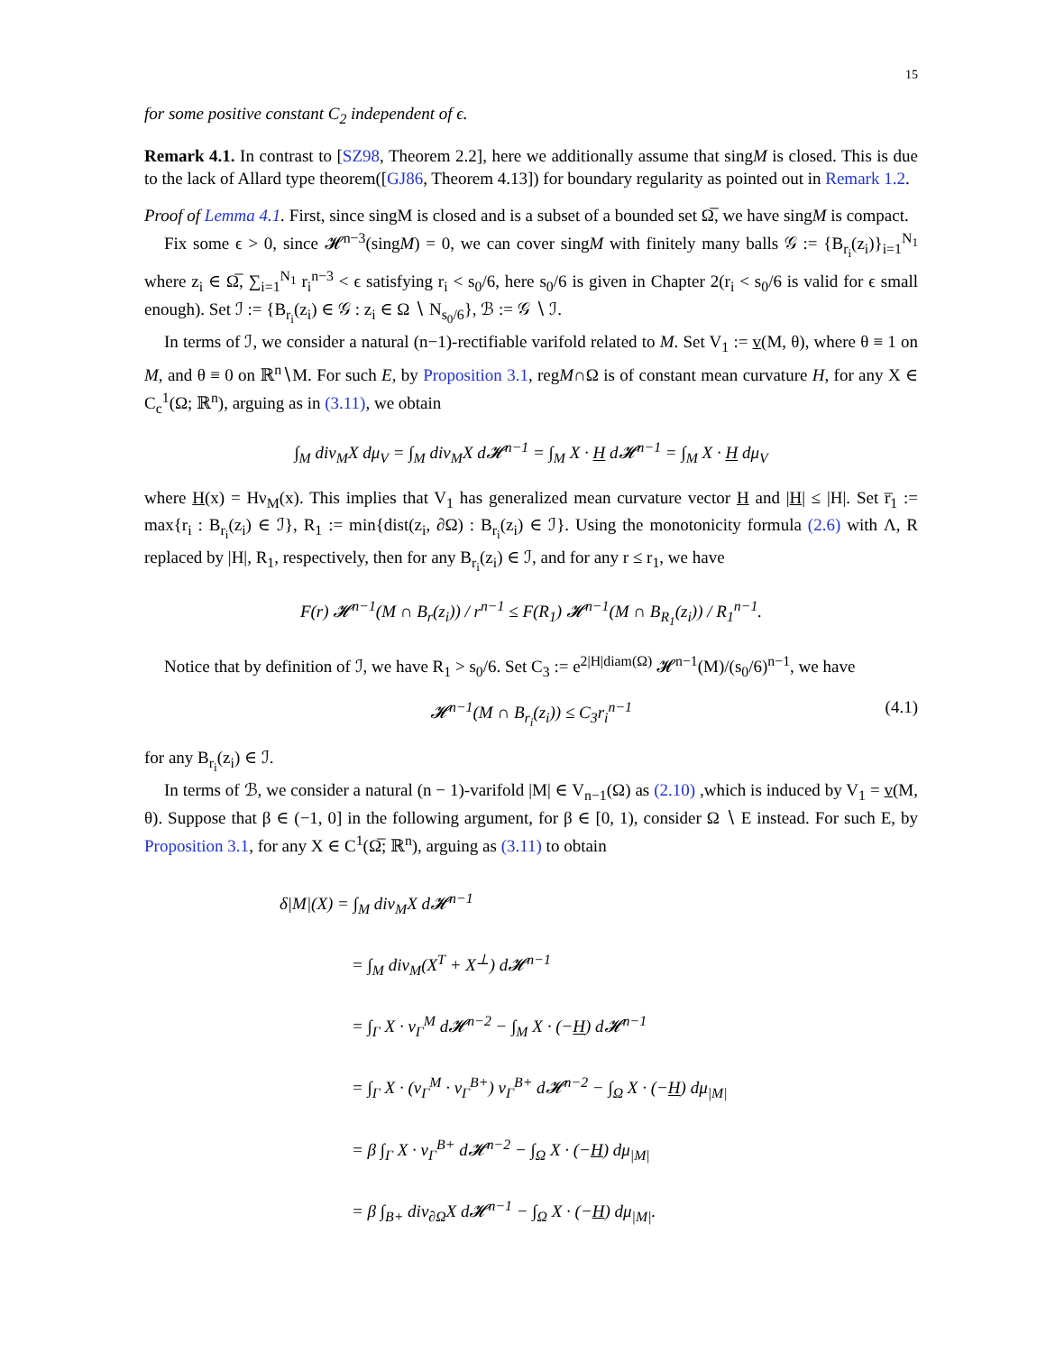15
for some positive constant C<sub>2</sub> independent of ϵ.
Remark 4.1. In contrast to [SZ98, Theorem 2.2], here we additionally assume that singM is closed. This is due to the lack of Allard type theorem([GJ86, Theorem 4.13]) for boundary regularity as pointed out in Remark 1.2.
Proof of Lemma 4.1. First, since singM is closed and is a subset of a bounded set Ω̅, we have singM is compact.
Fix some ϵ > 0, since 𝓗<sup>n−3</sup>(singM) = 0, we can cover singM with finitely many balls 𝒢 := {B<sub>r<sub>i</sub></sub>(z<sub>i</sub>)}<sub>i=1</sub><sup>N<sub>1</sub></sup> where z<sub>i</sub> ∈ Ω̅, ∑<sub>i=1</sub><sup>N<sub>1</sub></sup> r<sub>i</sub><sup>n−3</sup> < ϵ satisfying r<sub>i</sub> < s<sub>0</sub>/6, here s<sub>0</sub>/6 is given in Chapter 2(r<sub>i</sub> < s<sub>0</sub>/6 is valid for ϵ small enough). Set ℐ := {B<sub>r<sub>i</sub></sub>(z<sub>i</sub>) ∈ 𝒢 : z<sub>i</sub> ∈ Ω ∖ N<sub>s<sub>0</sub>/6</sub>}, ℬ := 𝒢 ∖ ℐ.
In terms of ℐ, we consider a natural (n−1)-rectifiable varifold related to M. Set V<sub>1</sub> := v(M, θ), where θ ≡ 1 on M, and θ ≡ 0 on ℝ<sup>n</sup>∖M. For such E, by Proposition 3.1, regM∩Ω is of constant mean curvature H, for any X ∈ C<sub>c</sub><sup>1</sup>(Ω; ℝ<sup>n</sup>), arguing as in (3.11), we obtain
∫<sub>M</sub> div<sub>M</sub>X dμ<sub>V</sub> = ∫<sub>M</sub> div<sub>M</sub>X d𝓗<sup>n−1</sup> = ∫<sub>M</sub> X · H d𝓗<sup>n−1</sup> = ∫<sub>M</sub> X · H dμ<sub>V</sub>
where H(x) = Hν<sub>M</sub>(x). This implies that V<sub>1</sub> has generalized mean curvature vector H and |H| ≤ |H|. Set r̅<sub>1</sub> := max{r<sub>i</sub> : B<sub>r<sub>i</sub></sub>(z<sub>i</sub>) ∈ ℐ}, R<sub>1</sub> := min{dist(z<sub>i</sub>, ∂Ω) : B<sub>r<sub>i</sub></sub>(z<sub>i</sub>) ∈ ℐ}. Using the monotonicity formula (2.6) with Λ, R replaced by |H|, R<sub>1</sub>, respectively, then for any B<sub>r<sub>i</sub></sub>(z<sub>i</sub>) ∈ ℐ, and for any r ≤ r<sub>1</sub>, we have
F(r) 𝓗<sup>n−1</sup>(M ∩ B<sub>r</sub>(z<sub>i</sub>)) / r<sup>n−1</sup> ≤ F(R<sub>1</sub>) 𝓗<sup>n−1</sup>(M ∩ B<sub>R<sub>1</sub></sub>(z<sub>i</sub>)) / R<sub>1</sub><sup>n−1</sup>.
Notice that by definition of ℐ, we have R<sub>1</sub> > s<sub>0</sub>/6. Set C<sub>3</sub> := e<sup>2|H|diam(Ω)</sup> 𝓗<sup>n−1</sup>(M)/(s<sub>0</sub>/6)<sup>n−1</sup>, we have
𝓗<sup>n−1</sup>(M ∩ B<sub>r<sub>i</sub></sub>(z<sub>i</sub>)) ≤ C<sub>3</sub>r<sub>i</sub><sup>n−1</sup> (4.1)
for any B<sub>r<sub>i</sub></sub>(z<sub>i</sub>) ∈ ℐ.
In terms of ℬ, we consider a natural (n − 1)-varifold |M| ∈ V<sub>n−1</sub>(Ω) as (2.10) ,which is induced by V<sub>1</sub> = v(M, θ). Suppose that β ∈ (−1, 0] in the following argument, for β ∈ [0, 1), consider Ω ∖ E instead. For such E, by Proposition 3.1, for any X ∈ C<sup>1</sup>(Ω̅; ℝ<sup>n</sup>), arguing as (3.11) to obtain
δ|M|(X) = ∫<sub>M</sub> div<sub>M</sub>X d𝓗<sup>n−1</sup>
= ∫<sub>M</sub> div<sub>M</sub>(X<sup>T</sup> + X<sup>⊥</sup>) d𝓗<sup>n−1</sup>
= ∫<sub>Γ</sub> X · ν<sub>Γ</sub><sup>M</sup> d𝓗<sup>n−2</sup> − ∫<sub>M</sub> X · (−H) d𝓗<sup>n−1</sup>
= ∫<sub>Γ</sub> X · (ν<sub>Γ</sub><sup>M</sup> · ν<sub>Γ</sub><sup>B+</sup>) ν<sub>Γ</sub><sup>B+</sup> d𝓗<sup>n−2</sup> − ∫<sub>Ω</sub> X · (−H) dμ<sub>|M|</sub>
= β ∫<sub>Γ</sub> X · ν<sub>Γ</sub><sup>B+</sup> d𝓗<sup>n−2</sup> − ∫<sub>Ω</sub> X · (−H) dμ<sub>|M|</sub>
= β ∫<sub>B+</sub> div<sub>∂Ω</sub>X d𝓗<sup>n−1</sup> − ∫<sub>Ω</sub> X · (−H) dμ<sub>|M|</sub>.